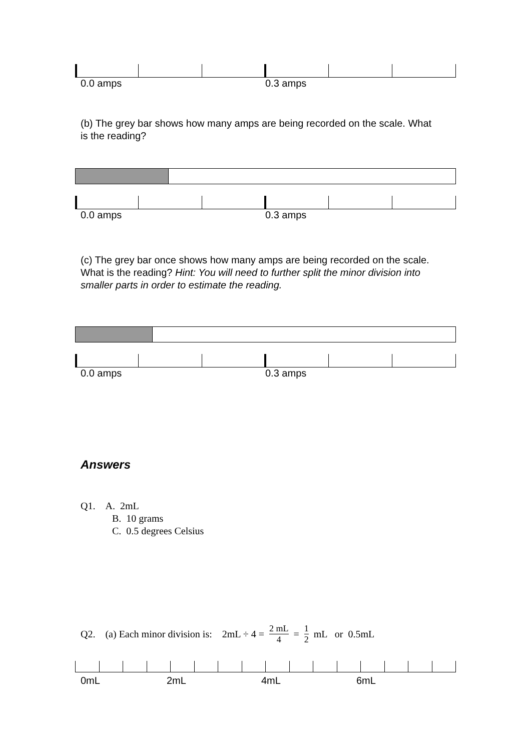0.0 amps 0.3 amps
(b) The grey bar shows how many amps are being recorded on the scale. What is the reading?
0.0 amps 0.3 amps
(c) The grey bar once shows how many amps are being recorded on the scale. What is the reading? Hint: You will need to further split the minor division into smaller parts in order to estimate the reading.
0.0 amps 0.3 amps
Answers
Q1. A. 2mL
B. 10 grams
C. 0.5 degrees Celsius
Q2. (a) Each minor division is: 2mL ÷ 4 = 2 mL 4 = 1 2 mL or 0.5mL
0mL 2mL 4mL 6mL